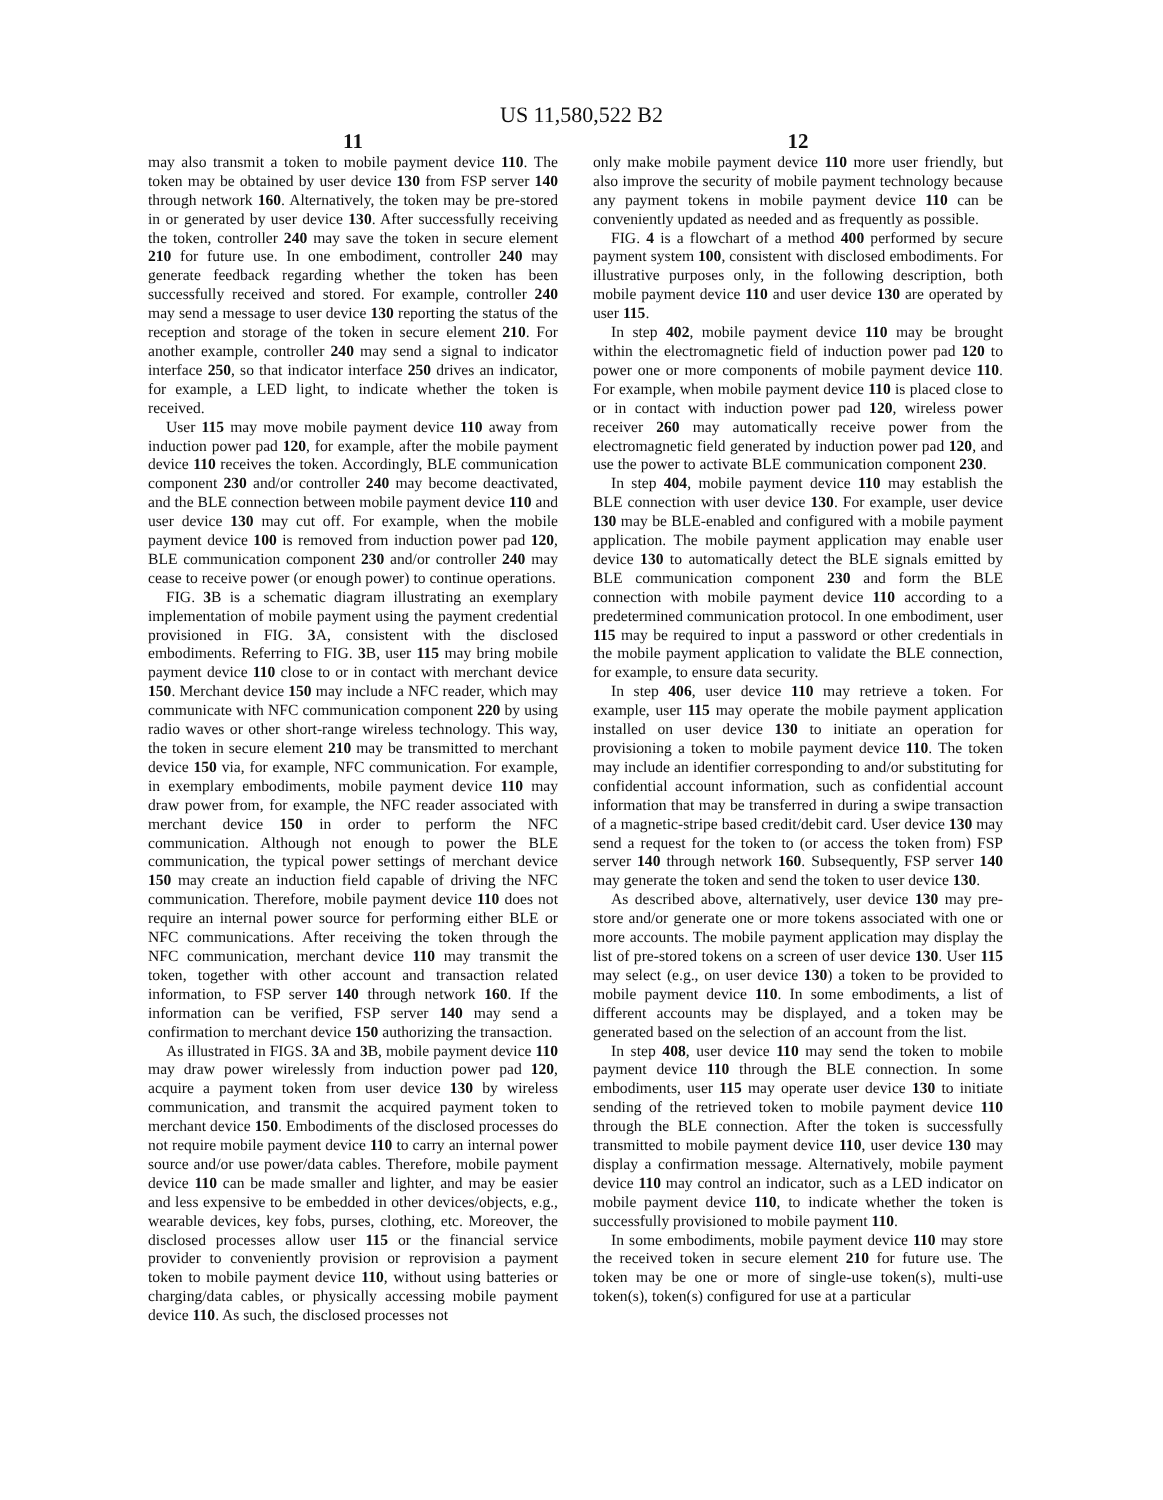US 11,580,522 B2
11
may also transmit a token to mobile payment device 110. The token may be obtained by user device 130 from FSP server 140 through network 160. Alternatively, the token may be pre-stored in or generated by user device 130. After successfully receiving the token, controller 240 may save the token in secure element 210 for future use. In one embodiment, controller 240 may generate feedback regarding whether the token has been successfully received and stored. For example, controller 240 may send a message to user device 130 reporting the status of the reception and storage of the token in secure element 210. For another example, controller 240 may send a signal to indicator interface 250, so that indicator interface 250 drives an indicator, for example, a LED light, to indicate whether the token is received.
User 115 may move mobile payment device 110 away from induction power pad 120, for example, after the mobile payment device 110 receives the token. Accordingly, BLE communication component 230 and/or controller 240 may become deactivated, and the BLE connection between mobile payment device 110 and user device 130 may cut off. For example, when the mobile payment device 100 is removed from induction power pad 120, BLE communication component 230 and/or controller 240 may cease to receive power (or enough power) to continue operations.
FIG. 3 B is a schematic diagram illustrating an exemplary implementation of mobile payment using the payment credential provisioned in FIG. 3 A, consistent with the disclosed embodiments. Referring to FIG. 3 B, user 115 may bring mobile payment device 110 close to or in contact with merchant device 150. Merchant device 150 may include a NFC reader, which may communicate with NFC communication component 220 by using radio waves or other short-range wireless technology. This way, the token in secure element 210 may be transmitted to merchant device 150 via, for example, NFC communication. For example, in exemplary embodiments, mobile payment device 110 may draw power from, for example, the NFC reader associated with merchant device 150 in order to perform the NFC communication. Although not enough to power the BLE communication, the typical power settings of merchant device 150 may create an induction field capable of driving the NFC communication. Therefore, mobile payment device 110 does not require an internal power source for performing either BLE or NFC communications. After receiving the token through the NFC communication, merchant device 110 may transmit the token, together with other account and transaction related information, to FSP server 140 through network 160. If the information can be verified, FSP server 140 may send a confirmation to merchant device 150 authorizing the transaction.
As illustrated in FIGS. 3 A and 3 B, mobile payment device 110 may draw power wirelessly from induction power pad 120, acquire a payment token from user device 130 by wireless communication, and transmit the acquired payment token to merchant device 150. Embodiments of the disclosed processes do not require mobile payment device 110 to carry an internal power source and/or use power/data cables. Therefore, mobile payment device 110 can be made smaller and lighter, and may be easier and less expensive to be embedded in other devices/objects, e.g., wearable devices, key fobs, purses, clothing, etc. Moreover, the disclosed processes allow user 115 or the financial service provider to conveniently provision or reprovision a payment token to mobile payment device 110, without using batteries or charging/data cables, or physically accessing mobile payment device 110. As such, the disclosed processes not
12
only make mobile payment device 110 more user friendly, but also improve the security of mobile payment technology because any payment tokens in mobile payment device 110 can be conveniently updated as needed and as frequently as possible.
FIG. 4 is a flowchart of a method 400 performed by secure payment system 100, consistent with disclosed embodiments. For illustrative purposes only, in the following description, both mobile payment device 110 and user device 130 are operated by user 115.
In step 402, mobile payment device 110 may be brought within the electromagnetic field of induction power pad 120 to power one or more components of mobile payment device 110. For example, when mobile payment device 110 is placed close to or in contact with induction power pad 120, wireless power receiver 260 may automatically receive power from the electromagnetic field generated by induction power pad 120, and use the power to activate BLE communication component 230.
In step 404, mobile payment device 110 may establish the BLE connection with user device 130. For example, user device 130 may be BLE-enabled and configured with a mobile payment application. The mobile payment application may enable user device 130 to automatically detect the BLE signals emitted by BLE communication component 230 and form the BLE connection with mobile payment device 110 according to a predetermined communication protocol. In one embodiment, user 115 may be required to input a password or other credentials in the mobile payment application to validate the BLE connection, for example, to ensure data security.
In step 406, user device 110 may retrieve a token. For example, user 115 may operate the mobile payment application installed on user device 130 to initiate an operation for provisioning a token to mobile payment device 110. The token may include an identifier corresponding to and/or substituting for confidential account information, such as confidential account information that may be transferred in during a swipe transaction of a magnetic-stripe based credit/debit card. User device 130 may send a request for the token to (or access the token from) FSP server 140 through network 160. Subsequently, FSP server 140 may generate the token and send the token to user device 130.
As described above, alternatively, user device 130 may pre-store and/or generate one or more tokens associated with one or more accounts. The mobile payment application may display the list of pre-stored tokens on a screen of user device 130. User 115 may select (e.g., on user device 130) a token to be provided to mobile payment device 110. In some embodiments, a list of different accounts may be displayed, and a token may be generated based on the selection of an account from the list.
In step 408, user device 110 may send the token to mobile payment device 110 through the BLE connection. In some embodiments, user 115 may operate user device 130 to initiate sending of the retrieved token to mobile payment device 110 through the BLE connection. After the token is successfully transmitted to mobile payment device 110, user device 130 may display a confirmation message. Alternatively, mobile payment device 110 may control an indicator, such as a LED indicator on mobile payment device 110, to indicate whether the token is successfully provisioned to mobile payment 110.
In some embodiments, mobile payment device 110 may store the received token in secure element 210 for future use. The token may be one or more of single-use token(s), multi-use token(s), token(s) configured for use at a particular